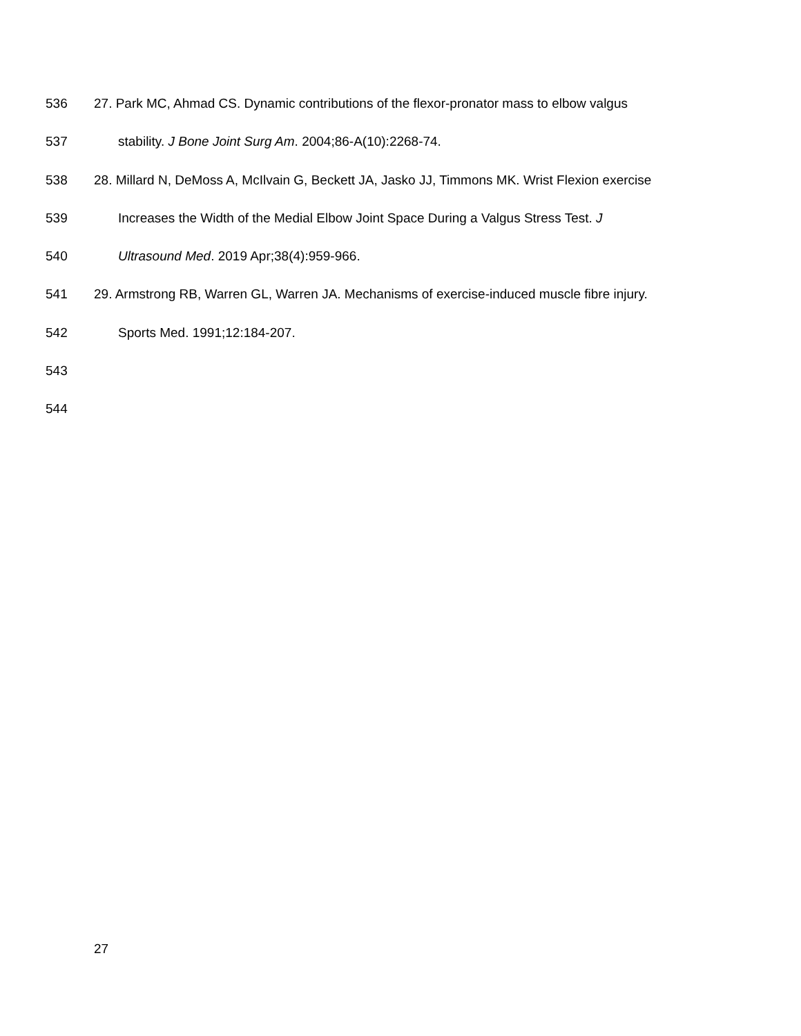536 27. Park MC, Ahmad CS. Dynamic contributions of the flexor-pronator mass to elbow valgus
537 stability. J Bone Joint Surg Am. 2004;86-A(10):2268-74.
538 28. Millard N, DeMoss A, McIlvain G, Beckett JA, Jasko JJ, Timmons MK. Wrist Flexion exercise
539 Increases the Width of the Medial Elbow Joint Space During a Valgus Stress Test. J
540 Ultrasound Med. 2019 Apr;38(4):959-966.
541 29. Armstrong RB, Warren GL, Warren JA. Mechanisms of exercise-induced muscle fibre injury.
542 Sports Med. 1991;12:184-207.
543
544
27